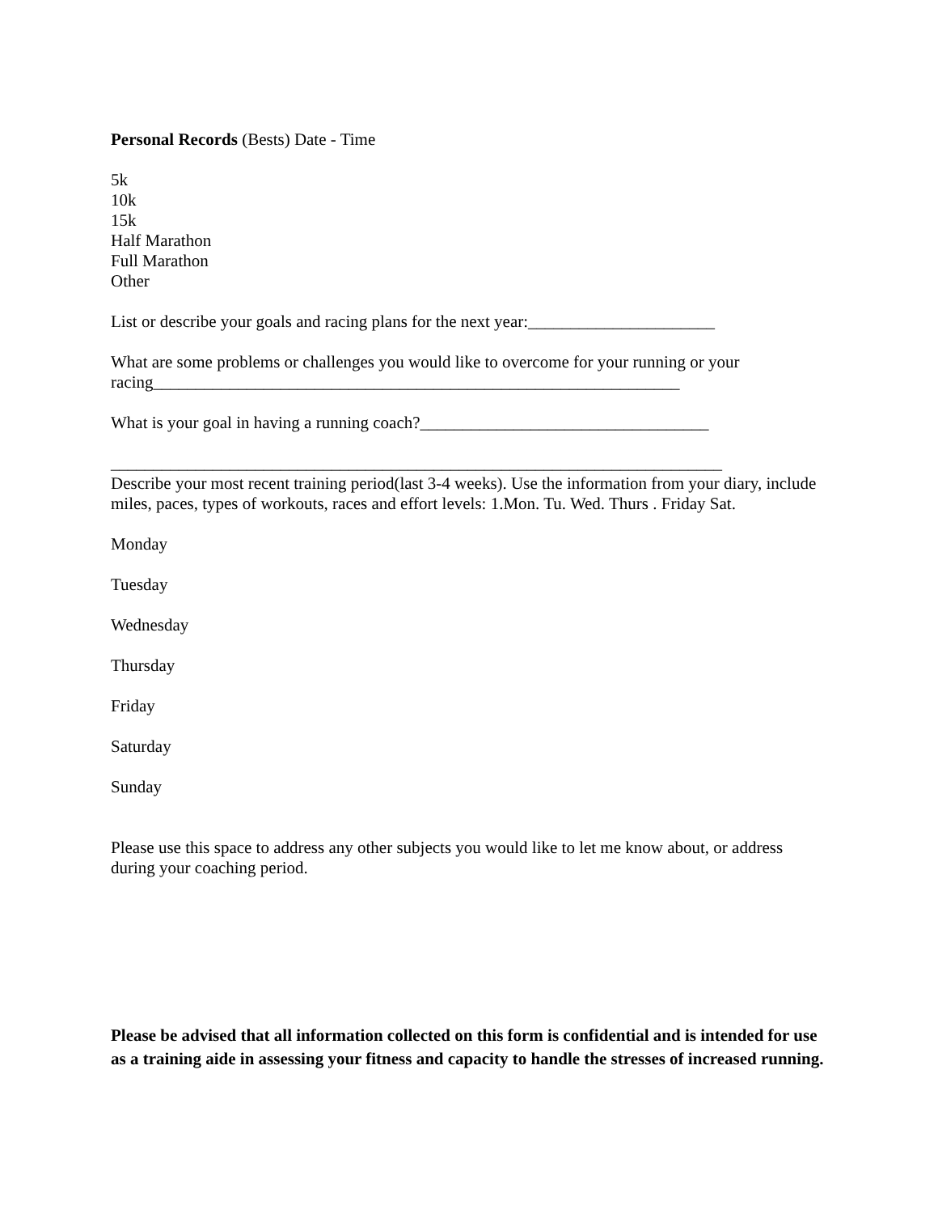Personal Records (Bests) Date - Time
5k
10k
15k
Half Marathon
Full Marathon
Other
List or describe your goals and racing plans for the next year:______________________
What are some problems or challenges you would like to overcome for your running or your racing______________________________________________________________
What is your goal in having a running coach?__________________________________
________________________________________________________________________
Describe your most recent training period(last 3-4 weeks). Use the information from your diary, include miles, paces, types of workouts, races and effort levels: 1.Mon. Tu. Wed. Thurs . Friday Sat.
Monday
Tuesday
Wednesday
Thursday
Friday
Saturday
Sunday
Please use this space to address any other subjects you would like to let me know about, or address during your coaching period.
Please be advised that all information collected on this form is confidential and is intended for use as a training aide in assessing your fitness and capacity to handle the stresses of increased running.